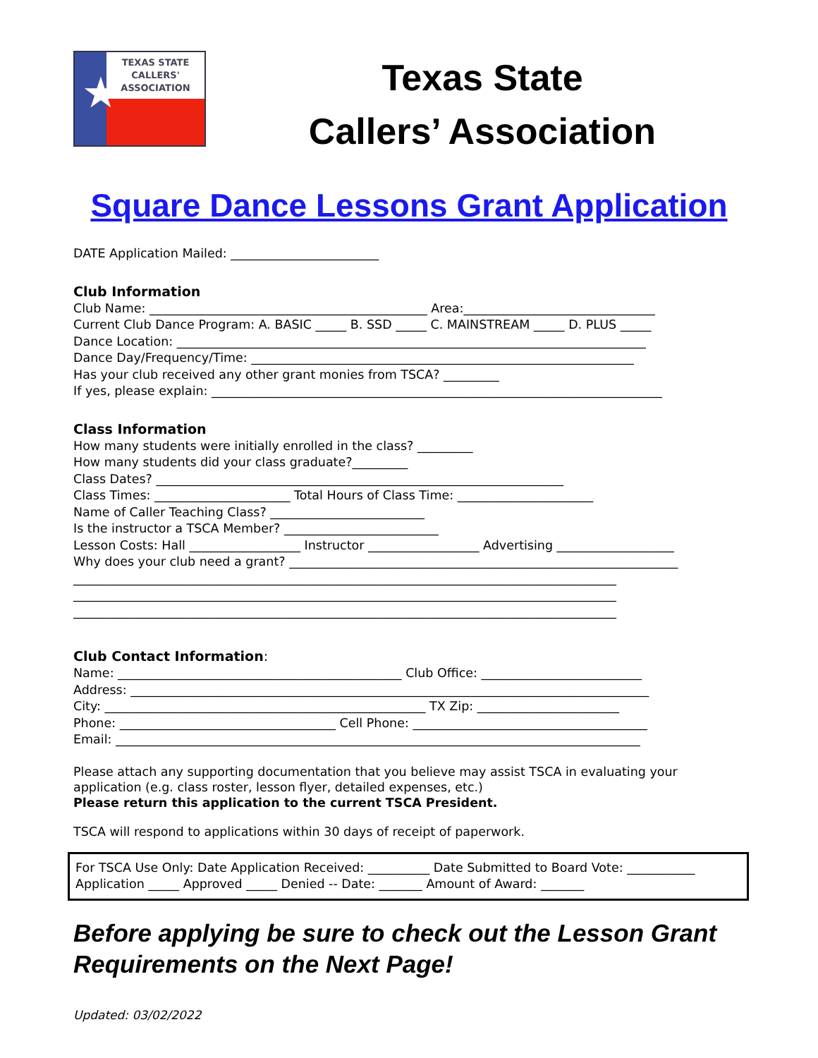TEXAS STATE
CALLERS'
ASSOCIATION
★
Texas State
Callers’ Association
Square Dance Lessons Grant Application
DATE Application Mailed: ________________________
Club Information
Club Name: _____________________________________________ Area:_______________________________
Current Club Dance Program: A. BASIC _____ B. SSD _____ C. MAINSTREAM _____ D. PLUS _____
Dance Location: ____________________________________________________________________________
Dance Day/Frequency/Time: ______________________________________________________________
Has your club received any other grant monies from TSCA? _________
If yes, please explain: _________________________________________________________________________
Class Information
How many students were initially enrolled in the class? _________
How many students did your class graduate?_________
Class Dates? __________________________________________________________________
Class Times: ______________________ Total Hours of Class Time: ______________________
Name of Caller Teaching Class? _________________________
Is the instructor a TSCA Member? _________________________
Lesson Costs: Hall __________________ Instructor __________________ Advertising ___________________
Why does your club need a grant? _______________________________________________________________
________________________________________________________________________________________
________________________________________________________________________________________
________________________________________________________________________________________
Club Contact Information:
Name: ______________________________________________ Club Office: __________________________
Address: ____________________________________________________________________________________
City: ____________________________________________________ TX Zip: _______________________
Phone: ___________________________________ Cell Phone: ______________________________________
Email: _____________________________________________________________________________________
Please attach any supporting documentation that you believe may assist TSCA in evaluating your application (e.g. class roster, lesson flyer, detailed expenses, etc.)
Please return this application to the current TSCA President.
TSCA will respond to applications within 30 days of receipt of paperwork.
For TSCA Use Only: Date Application Received: __________ Date Submitted to Board Vote: ___________
Application _____ Approved _____ Denied -- Date: _______ Amount of Award: _______
Before applying be sure to check out the Lesson Grant Requirements on the Next Page!
Updated: 03/02/2022